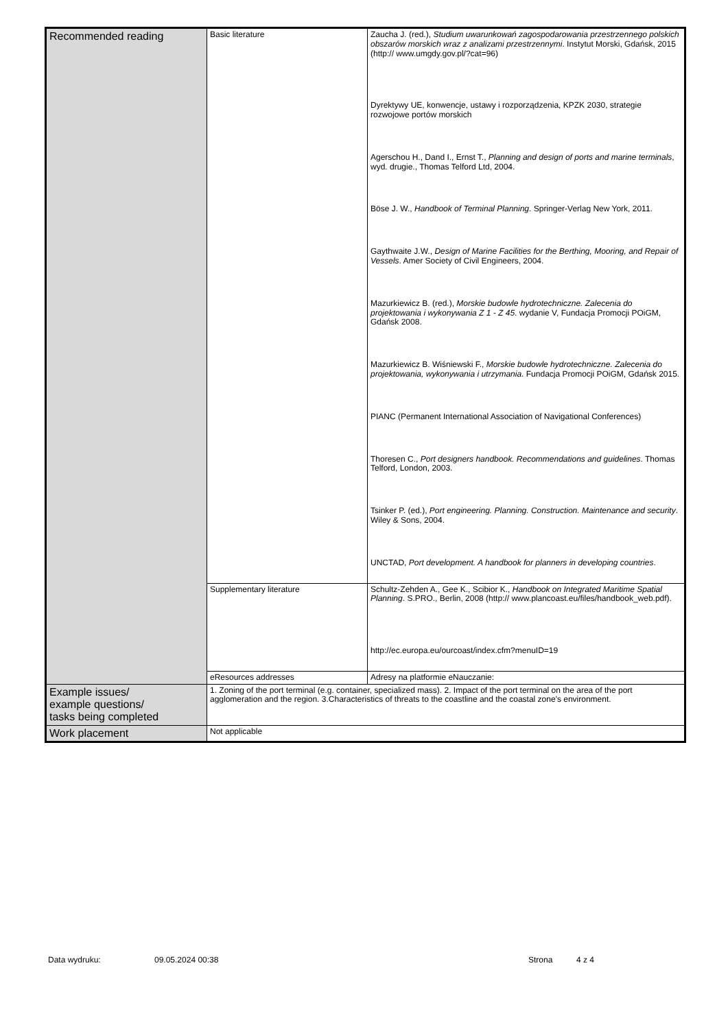| Recommended reading | Basic literature | Zaucha J. (red.), Studium uwarunkowań zagospodarowania przestrzennego polskich obszarów morskich wraz z analizami przestrzennymi . Instytut Morski, Gdańsk, 2015 (http:// www.umgdy.gov.pl/?cat=96) Dyrektywy UE, konwencje, ustawy i rozporządzenia, KPZK 2030, strategie rozwojowe portów morskich Agerschou H., Dand I., Ernst T., Planning and design of ports and marine terminals , wyd. drugie., Thomas Telford Ltd, 2004. Böse J. W., Handbook of Terminal Planning . Springer-Verlag New York, 2011. Gaythwaite J.W., Design of Marine Facilities for the Berthing, Mooring, and Repair of Vessels . Amer Society of Civil Engineers, 2004. Mazurkiewicz B. (red.), Morskie budowle hydrotechniczne. Zalecenia do projektowania i wykonywania Z 1 - Z 45 . wydanie V, Fundacja Promocji POiGM, Gdańsk 2008. Mazurkiewicz B. Wiśniewski F., Morskie budowle hydrotechniczne. Zalecenia do projektowania, wykonywania i utrzymania . Fundacja Promocji POiGM, Gdańsk 2015. PIANC (Permanent International Association of Navigational Conferences) Thoresen C., Port designers handbook. Recommendations and guidelines . Thomas Telford, London, 2003. Tsinker P. (ed.), Port engineering. Planning. Construction. Maintenance and security . Wiley & Sons, 2004. UNCTAD, Port development. A handbook for planners in developing countries . |
| | Supplementary literature | Schultz-Zehden A., Gee K., Scibior K., Handbook on Integrated Maritime Spatial Planning . S.PRO., Berlin, 2008 (http:// www.plancoast.eu/files/handbook_web.pdf). http://ec.europa.eu/ourcoast/index.cfm?menuID=19 |
| | eResources addresses | Adresy na platformie eNauczanie: |
| Example issues/ example questions/ tasks being completed | 1. Zoning of the port terminal (e.g. container, specialized mass). 2. Impact of the port terminal on the area of the port agglomeration and the region. 3.Characteristics of threats to the coastline and the coastal zone's environment. | |
| Work placement | Not applicable | |
Data wydruku: 09.05.2024 00:38 Strona 4 z 4